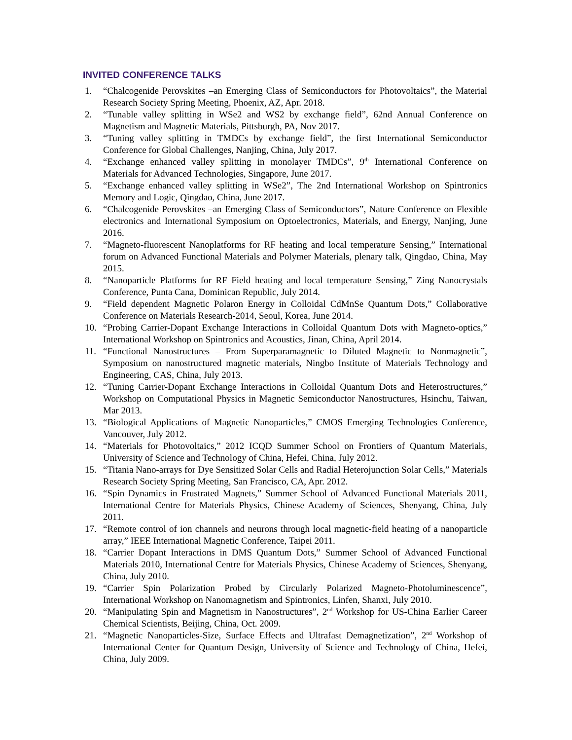INVITED CONFERENCE TALKS
1. “Chalcogenide Perovskites –an Emerging Class of Semiconductors for Photovoltaics”, the Material Research Society Spring Meeting, Phoenix, AZ, Apr. 2018.
2. “Tunable valley splitting in WSe2 and WS2 by exchange field”, 62nd Annual Conference on Magnetism and Magnetic Materials, Pittsburgh, PA, Nov 2017.
3. “Tuning valley splitting in TMDCs by exchange field”, the first International Semiconductor Conference for Global Challenges, Nanjing, China, July 2017.
4. “Exchange enhanced valley splitting in monolayer TMDCs”, 9<sup>th</sup> International Conference on Materials for Advanced Technologies, Singapore, June 2017.
5. “Exchange enhanced valley splitting in WSe2”, The 2nd International Workshop on Spintronics Memory and Logic, Qingdao, China, June 2017.
6. “Chalcogenide Perovskites –an Emerging Class of Semiconductors”, Nature Conference on Flexible electronics and International Symposium on Optoelectronics, Materials, and Energy, Nanjing, June 2016.
7. “Magneto-fluorescent Nanoplatforms for RF heating and local temperature Sensing,” International forum on Advanced Functional Materials and Polymer Materials, plenary talk, Qingdao, China, May 2015.
8. “Nanoparticle Platforms for RF Field heating and local temperature Sensing,” Zing Nanocrystals Conference, Punta Cana, Dominican Republic, July 2014.
9. “Field dependent Magnetic Polaron Energy in Colloidal CdMnSe Quantum Dots,” Collaborative Conference on Materials Research-2014, Seoul, Korea, June 2014.
10. “Probing Carrier-Dopant Exchange Interactions in Colloidal Quantum Dots with Magneto-optics,” International Workshop on Spintronics and Acoustics, Jinan, China, April 2014.
11. “Functional Nanostructures – From Superparamagnetic to Diluted Magnetic to Nonmagnetic”, Symposium on nanostructured magnetic materials, Ningbo Institute of Materials Technology and Engineering, CAS, China, July 2013.
12. “Tuning Carrier-Dopant Exchange Interactions in Colloidal Quantum Dots and Heterostructures,” Workshop on Computational Physics in Magnetic Semiconductor Nanostructures, Hsinchu, Taiwan, Mar 2013.
13. “Biological Applications of Magnetic Nanoparticles,” CMOS Emerging Technologies Conference, Vancouver, July 2012.
14. “Materials for Photovoltaics,” 2012 ICQD Summer School on Frontiers of Quantum Materials, University of Science and Technology of China, Hefei, China, July 2012.
15. “Titania Nano-arrays for Dye Sensitized Solar Cells and Radial Heterojunction Solar Cells,” Materials Research Society Spring Meeting, San Francisco, CA, Apr. 2012.
16. “Spin Dynamics in Frustrated Magnets,” Summer School of Advanced Functional Materials 2011, International Centre for Materials Physics, Chinese Academy of Sciences, Shenyang, China, July 2011.
17. “Remote control of ion channels and neurons through local magnetic-field heating of a nanoparticle array,” IEEE International Magnetic Conference, Taipei 2011.
18. “Carrier Dopant Interactions in DMS Quantum Dots,” Summer School of Advanced Functional Materials 2010, International Centre for Materials Physics, Chinese Academy of Sciences, Shenyang, China, July 2010.
19. “Carrier Spin Polarization Probed by Circularly Polarized Magneto-Photoluminescence”, International Workshop on Nanomagnetism and Spintronics, Linfen, Shanxi, July 2010.
20. “Manipulating Spin and Magnetism in Nanostructures”, 2<sup>nd</sup> Workshop for US-China Earlier Career Chemical Scientists, Beijing, China, Oct. 2009.
21. “Magnetic Nanoparticles-Size, Surface Effects and Ultrafast Demagnetization”, 2<sup>nd</sup> Workshop of International Center for Quantum Design, University of Science and Technology of China, Hefei, China, July 2009.